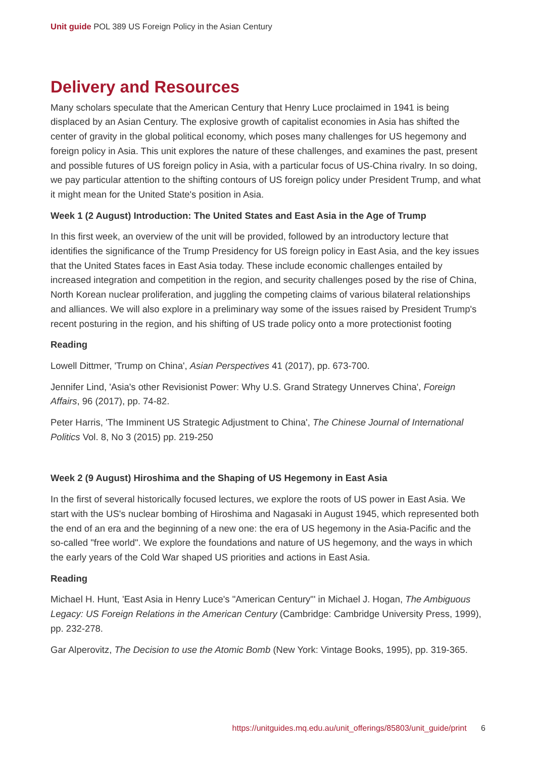Unit guide POL 389 US Foreign Policy in the Asian Century
Delivery and Resources
Many scholars speculate that the American Century that Henry Luce proclaimed in 1941 is being displaced by an Asian Century. The explosive growth of capitalist economies in Asia has shifted the center of gravity in the global political economy, which poses many challenges for US hegemony and foreign policy in Asia. This unit explores the nature of these challenges, and examines the past, present and possible futures of US foreign policy in Asia, with a particular focus of US-China rivalry. In so doing, we pay particular attention to the shifting contours of US foreign policy under President Trump, and what it might mean for the United State's position in Asia.
Week 1 (2 August) Introduction: The United States and East Asia in the Age of Trump
In this first week, an overview of the unit will be provided, followed by an introductory lecture that identifies the significance of the Trump Presidency for US foreign policy in East Asia, and the key issues that the United States faces in East Asia today. These include economic challenges entailed by increased integration and competition in the region, and security challenges posed by the rise of China, North Korean nuclear proliferation, and juggling the competing claims of various bilateral relationships and alliances. We will also explore in a preliminary way some of the issues raised by President Trump's recent posturing in the region, and his shifting of US trade policy onto a more protectionist footing
Reading
Lowell Dittmer, 'Trump on China', Asian Perspectives 41 (2017), pp. 673-700.
Jennifer Lind, 'Asia's other Revisionist Power: Why U.S. Grand Strategy Unnerves China', Foreign Affairs, 96 (2017), pp. 74-82.
Peter Harris, 'The Imminent US Strategic Adjustment to China', The Chinese Journal of International Politics Vol. 8, No 3 (2015) pp. 219-250
Week 2 (9 August) Hiroshima and the Shaping of US Hegemony in East Asia
In the first of several historically focused lectures, we explore the roots of US power in East Asia. We start with the US's nuclear bombing of Hiroshima and Nagasaki in August 1945, which represented both the end of an era and the beginning of a new one: the era of US hegemony in the Asia-Pacific and the so-called "free world". We explore the foundations and nature of US hegemony, and the ways in which the early years of the Cold War shaped US priorities and actions in East Asia.
Reading
Michael H. Hunt, 'East Asia in Henry Luce's "American Century"' in Michael J. Hogan, The Ambiguous Legacy: US Foreign Relations in the American Century (Cambridge: Cambridge University Press, 1999), pp. 232-278.
Gar Alperovitz, The Decision to use the Atomic Bomb (New York: Vintage Books, 1995), pp. 319-365.
https://unitguides.mq.edu.au/unit_offerings/85803/unit_guide/print 6